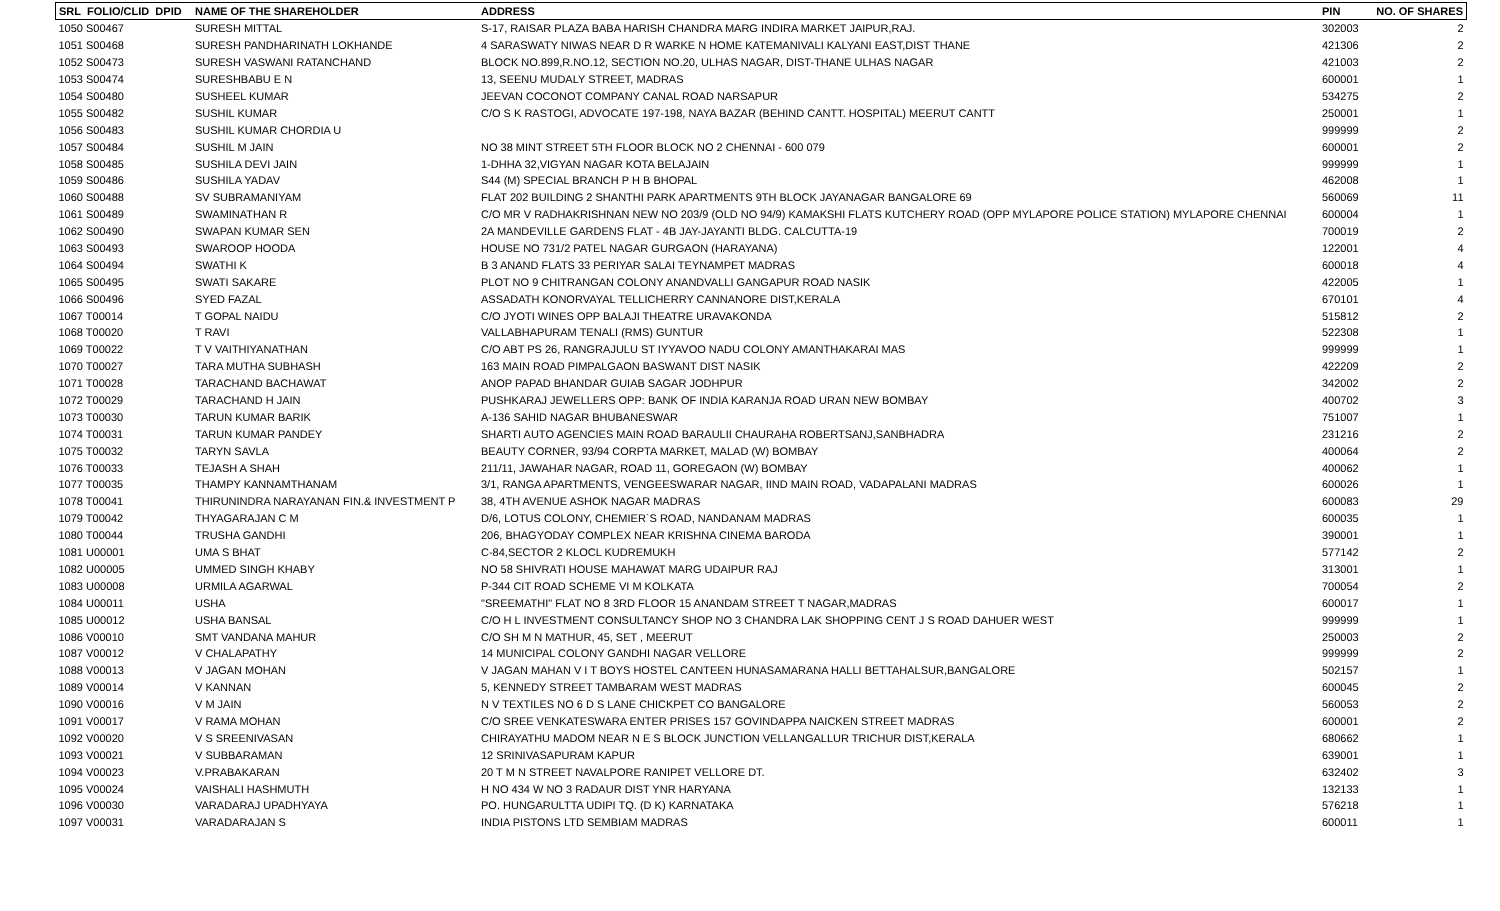| SRL FOLIO/CLID DPID | NAME OF THE SHAREHOLDER | ADDRESS | PIN | NO. OF SHARES |
| --- | --- | --- | --- | --- |
| 1050 S00467 | SURESH MITTAL | S-17, RAISAR PLAZA BABA HARISH CHANDRA MARG INDIRA MARKET JAIPUR,RAJ. | 302003 | 2 |
| 1051 S00468 | SURESH PANDHARINATH LOKHANDE | 4 SARASWATY NIWAS NEAR D R WARKE N HOME KATEMANIVALI KALYANI EAST,DIST THANE | 421306 | 2 |
| 1052 S00473 | SURESH VASWANI RATANCHAND | BLOCK NO.899,R.NO.12, SECTION NO.20, ULHAS NAGAR, DIST-THANE ULHAS NAGAR | 421003 | 2 |
| 1053 S00474 | SURESHBABU E N | 13, SEENU MUDALY STREET, MADRAS | 600001 | 1 |
| 1054 S00480 | SUSHEEL KUMAR | JEEVAN COCONOT COMPANY CANAL ROAD NARSAPUR | 534275 | 2 |
| 1055 S00482 | SUSHIL KUMAR | C/O S K RASTOGI, ADVOCATE 197-198, NAYA BAZAR (BEHIND CANTT. HOSPITAL) MEERUT CANTT | 250001 | 1 |
| 1056 S00483 | SUSHIL KUMAR CHORDIA U | | 999999 | 2 |
| 1057 S00484 | SUSHIL M JAIN | NO 38 MINT STREET 5TH FLOOR BLOCK NO 2 CHENNAI - 600 079 | 600001 | 2 |
| 1058 S00485 | SUSHILA DEVI JAIN | 1-DHHA 32,VIGYAN NAGAR KOTA BELAJAIN | 999999 | 1 |
| 1059 S00486 | SUSHILA YADAV | S44 (M) SPECIAL BRANCH P H B BHOPAL | 462008 | 1 |
| 1060 S00488 | SV SUBRAMANIYAM | FLAT 202 BUILDING 2 SHANTHI PARK APARTMENTS 9TH BLOCK JAYANAGAR BANGALORE 69 | 560069 | 11 |
| 1061 S00489 | SWAMINATHAN R | C/O MR V RADHAKRISHNAN NEW NO 203/9 (OLD NO 94/9) KAMAKSHI FLATS KUTCHERY ROAD (OPP MYLAPORE POLICE STATION) MYLAPORE CHENNAI | 600004 | 1 |
| 1062 S00490 | SWAPAN KUMAR SEN | 2A MANDEVILLE GARDENS FLAT - 4B JAY-JAYANTI BLDG. CALCUTTA-19 | 700019 | 2 |
| 1063 S00493 | SWAROOP HOODA | HOUSE NO 731/2 PATEL NAGAR GURGAON (HARAYANA) | 122001 | 4 |
| 1064 S00494 | SWATHI K | B 3 ANAND FLATS 33 PERIYAR SALAI TEYNAMPET MADRAS | 600018 | 4 |
| 1065 S00495 | SWATI SAKARE | PLOT NO 9 CHITRANGAN COLONY ANANDVALLI GANGAPUR ROAD NASIK | 422005 | 1 |
| 1066 S00496 | SYED FAZAL | ASSADATH KONORVAYAL TELLICHERRY CANNANORE DIST,KERALA | 670101 | 4 |
| 1067 T00014 | T GOPAL NAIDU | C/O JYOTI WINES OPP BALAJI THEATRE URAVAKONDA | 515812 | 2 |
| 1068 T00020 | T RAVI | VALLABHAPURAM TENALI (RMS) GUNTUR | 522308 | 1 |
| 1069 T00022 | T V VAITHIYANATHAN | C/O ABT PS 26, RANGRAJULU ST IYYAVOO NADU COLONY AMANTHAKARAI MAS | 999999 | 1 |
| 1070 T00027 | TARA MUTHA SUBHASH | 163 MAIN ROAD PIMPALGAON BASWANT DIST NASIK | 422209 | 2 |
| 1071 T00028 | TARACHAND BACHAWAT | ANOP PAPAD BHANDAR GUIAB SAGAR JODHPUR | 342002 | 2 |
| 1072 T00029 | TARACHAND H JAIN | PUSHKARAJ JEWELLERS OPP: BANK OF INDIA KARANJA ROAD URAN NEW BOMBAY | 400702 | 3 |
| 1073 T00030 | TARUN KUMAR BARIK | A-136 SAHID NAGAR BHUBANESWAR | 751007 | 1 |
| 1074 T00031 | TARUN KUMAR PANDEY | SHARTI AUTO AGENCIES MAIN ROAD BARAULII CHAURAHA ROBERTSANJ,SANBHADRA | 231216 | 2 |
| 1075 T00032 | TARYN SAVLA | BEAUTY CORNER, 93/94 CORPTA MARKET, MALAD (W) BOMBAY | 400064 | 2 |
| 1076 T00033 | TEJASH A SHAH | 211/11, JAWAHAR NAGAR, ROAD 11, GOREGAON (W) BOMBAY | 400062 | 1 |
| 1077 T00035 | THAMPY KANNAMTHANAM | 3/1, RANGA APARTMENTS, VENGEESWARAR NAGAR, IIND MAIN ROAD, VADAPALANI MADRAS | 600026 | 1 |
| 1078 T00041 | THIRUNINDRA NARAYANAN FIN.& INVESTMENT P | 38, 4TH AVENUE ASHOK NAGAR MADRAS | 600083 | 29 |
| 1079 T00042 | THYAGARAJAN C M | D/6, LOTUS COLONY, CHEMIER`S ROAD, NANDANAM MADRAS | 600035 | 1 |
| 1080 T00044 | TRUSHA GANDHI | 206, BHAGYODAY COMPLEX NEAR KRISHNA CINEMA BARODA | 390001 | 1 |
| 1081 U00001 | UMA S BHAT | C-84,SECTOR 2 KLOCL KUDREMUKH | 577142 | 2 |
| 1082 U00005 | UMMED SINGH KHABY | NO 58 SHIVRATI HOUSE MAHAWAT MARG UDAIPUR RAJ | 313001 | 1 |
| 1083 U00008 | URMILA AGARWAL | P-344 CIT ROAD SCHEME VI M KOLKATA | 700054 | 2 |
| 1084 U00011 | USHA | "SREEMATHI" FLAT NO 8 3RD FLOOR 15 ANANDAM STREET T NAGAR,MADRAS | 600017 | 1 |
| 1085 U00012 | USHA BANSAL | C/O H L INVESTMENT CONSULTANCY SHOP NO 3 CHANDRA LAK SHOPPING CENT J S ROAD DAHUER WEST | 999999 | 1 |
| 1086 V00010 | SMT VANDANA MAHUR | C/O SH M N MATHUR, 45, SET , MEERUT | 250003 | 2 |
| 1087 V00012 | V CHALAPATHY | 14 MUNICIPAL COLONY GANDHI NAGAR VELLORE | 999999 | 2 |
| 1088 V00013 | V JAGAN MOHAN | V JAGAN MAHAN V I T BOYS HOSTEL CANTEEN HUNASAMARANA HALLI BETTAHALSUR,BANGALORE | 502157 | 1 |
| 1089 V00014 | V KANNAN | 5, KENNEDY STREET TAMBARAM WEST MADRAS | 600045 | 2 |
| 1090 V00016 | V M JAIN | N V TEXTILES NO 6 D S LANE CHICKPET CO BANGALORE | 560053 | 2 |
| 1091 V00017 | V RAMA MOHAN | C/O SREE VENKATESWARA ENTER PRISES 157 GOVINDAPPA NAICKEN STREET MADRAS | 600001 | 2 |
| 1092 V00020 | V S SREENIVASAN | CHIRAYATHU MADOM NEAR N E S BLOCK JUNCTION VELLANGALLUR TRICHUR DIST,KERALA | 680662 | 1 |
| 1093 V00021 | V SUBBARAMAN | 12 SRINIVASAPURAM KAPUR | 639001 | 1 |
| 1094 V00023 | V.PRABAKARAN | 20 T M N STREET NAVALPORE RANIPET VELLORE DT. | 632402 | 3 |
| 1095 V00024 | VAISHALI HASHMUTH | H NO 434 W NO 3 RADAUR DIST YNR HARYANA | 132133 | 1 |
| 1096 V00030 | VARADARAJ UPADHYAYA | PO. HUNGARULTTA UDIPI TQ. (D K) KARNATAKA | 576218 | 1 |
| 1097 V00031 | VARADARAJAN S | INDIA PISTONS LTD SEMBIAM MADRAS | 600011 | 1 |